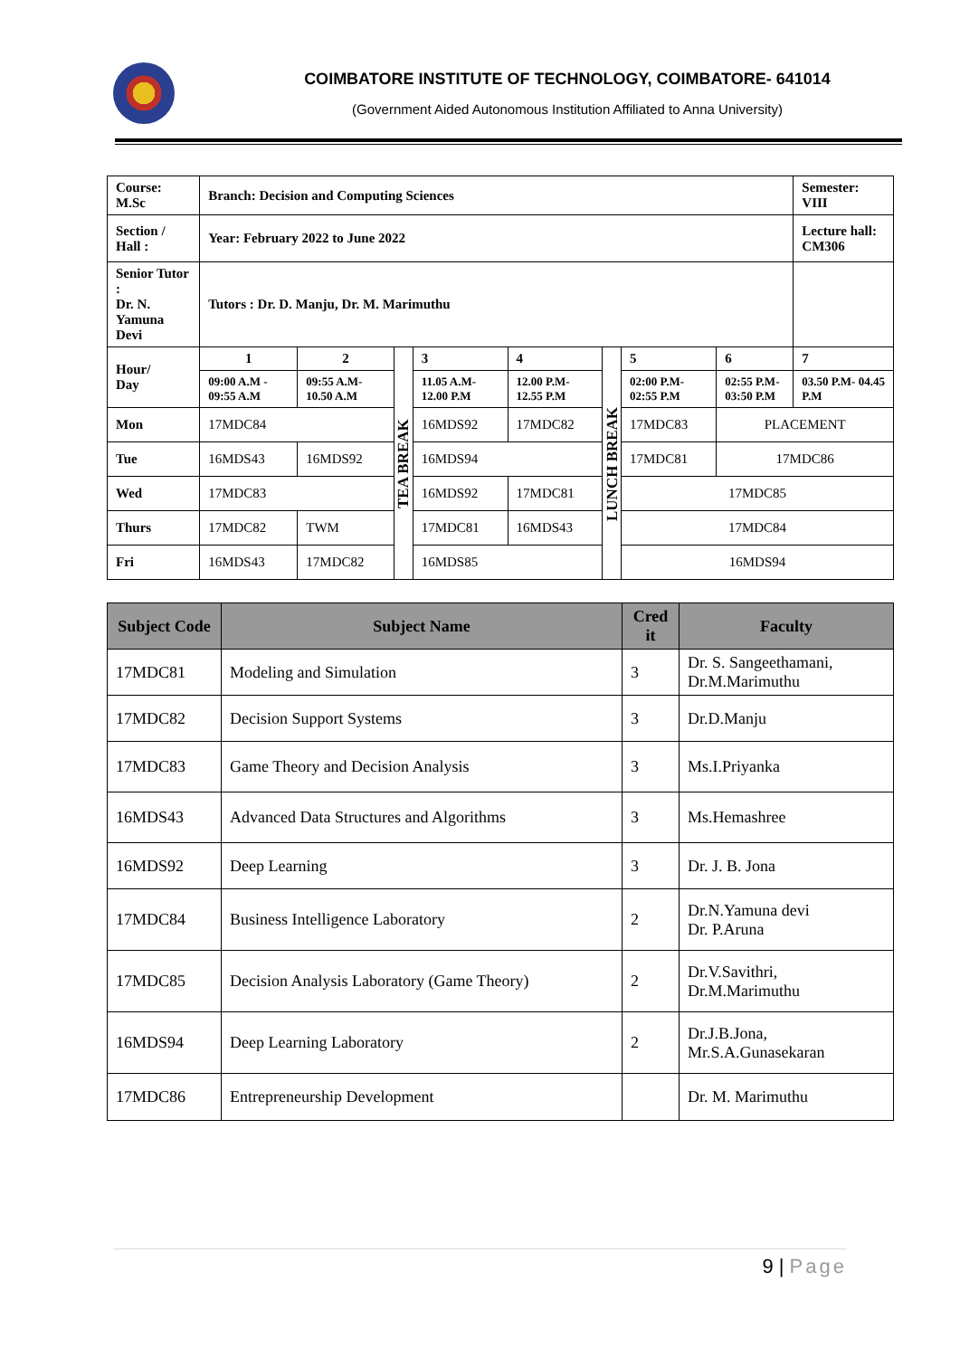COIMBATORE INSTITUTE OF TECHNOLOGY, COIMBATORE- 641014
(Government Aided Autonomous Institution Affiliated to Anna University)
| Course: M.Sc | Branch: Decision and Computing Sciences | | | | | | | | Semester: VIII |
| Section / Hall : | Year: February 2022 to June 2022 | | | | | | | | Lecture hall: CM306 |
| Senior Tutor : Dr. N. Yamuna Devi | Tutors : Dr. D. Manju, Dr. M. Marimuthu | | | | | | | | |
| Hour/ Day | 1 | 2 | TEA BREAK | 3 | 4 | LUNCH BREAK | 5 | 6 | 7 |
| | 09:00 A.M - 09:55 A.M | 09:55 A.M- 10.50 A.M | | 11.05 A.M- 12.00 P.M | 12.00 P.M- 12.55 P.M | | 02:00 P.M- 02:55 P.M | 02:55 P.M- 03:50 P.M | 03.50 P.M- 04.45 P.M |
| Mon | 17MDC84 | | | 16MDS92 | 17MDC82 | | 17MDC83 | PLACEMENT | |
| Tue | 16MDS43 | 16MDS92 | | 16MDS94 | | | 17MDC81 | 17MDC86 | |
| Wed | 17MDC83 | | | 16MDS92 | 17MDC81 | | 17MDC85 | | |
| Thurs | 17MDC82 | TWM | | 17MDC81 | 16MDS43 | | 17MDC84 | | |
| Fri | 16MDS43 | 17MDC82 | | 16MDS85 | | | 16MDS94 | | |
| Subject Code | Subject Name | Cred it | Faculty |
| --- | --- | --- | --- |
| 17MDC81 | Modeling and Simulation | 3 | Dr. S. Sangeethamani, Dr.M.Marimuthu |
| 17MDC82 | Decision Support Systems | 3 | Dr.D.Manju |
| 17MDC83 | Game Theory and Decision Analysis | 3 | Ms.I.Priyanka |
| 16MDS43 | Advanced Data Structures and Algorithms | 3 | Ms.Hemashree |
| 16MDS92 | Deep Learning | 3 | Dr. J. B. Jona |
| 17MDC84 | Business Intelligence Laboratory | 2 | Dr.N.Yamuna devi Dr. P.Aruna |
| 17MDC85 | Decision Analysis Laboratory (Game Theory) | 2 | Dr.V.Savithri, Dr.M.Marimuthu |
| 16MDS94 | Deep Learning Laboratory | 2 | Dr.J.B.Jona, Mr.S.A.Gunasekaran |
| 17MDC86 | Entrepreneurship Development | | Dr. M. Marimuthu |
9 | Page